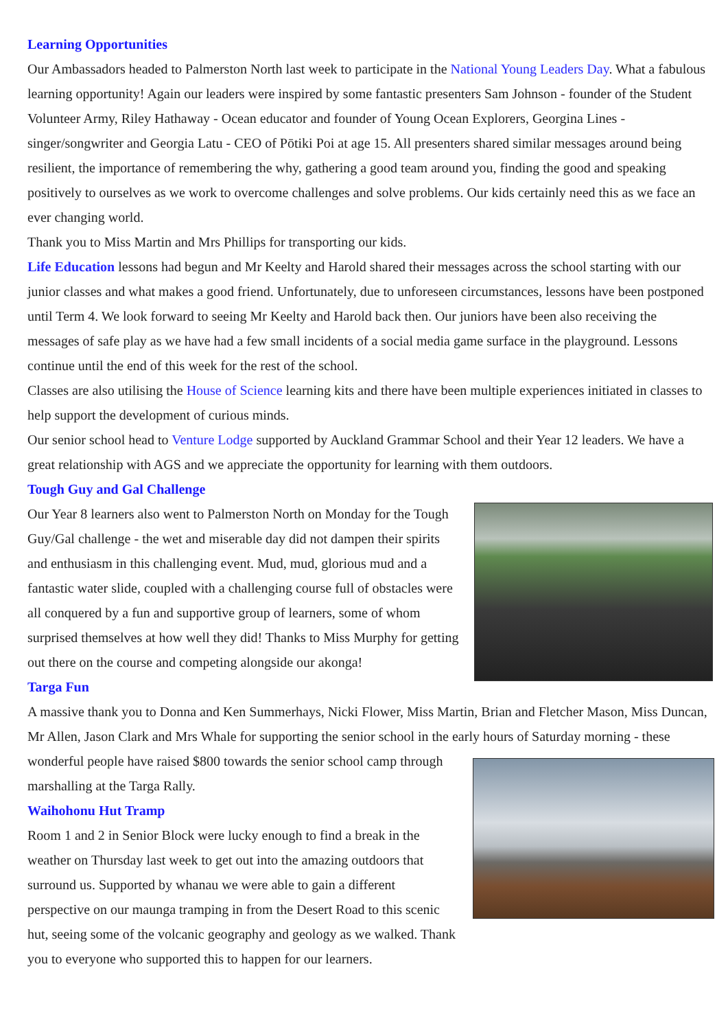Learning Opportunities
Our Ambassadors headed to Palmerston North last week to participate in the National Young Leaders Day. What a fabulous learning opportunity! Again our leaders were inspired by some fantastic presenters Sam Johnson - founder of the Student Volunteer Army, Riley Hathaway - Ocean educator and founder of Young Ocean Explorers, Georgina Lines - singer/songwriter and Georgia Latu - CEO of Pōtiki Poi at age 15. All presenters shared similar messages around being resilient, the importance of remembering the why, gathering a good team around you, finding the good and speaking positively to ourselves as we work to overcome challenges and solve problems. Our kids certainly need this as we face an ever changing world.
Thank you to Miss Martin and Mrs Phillips for transporting our kids.
Life Education lessons had begun and Mr Keelty and Harold shared their messages across the school starting with our junior classes and what makes a good friend. Unfortunately, due to unforeseen circumstances, lessons have been postponed until Term 4. We look forward to seeing Mr Keelty and Harold back then. Our juniors have been also receiving the messages of safe play as we have had a few small incidents of a social media game surface in the playground. Lessons continue until the end of this week for the rest of the school.
Classes are also utilising the House of Science learning kits and there have been multiple experiences initiated in classes to help support the development of curious minds.
Our senior school head to Venture Lodge supported by Auckland Grammar School and their Year 12 leaders. We have a great relationship with AGS and we appreciate the opportunity for learning with them outdoors.
Tough Guy and Gal Challenge
Our Year 8 learners also went to Palmerston North on Monday for the Tough Guy/Gal challenge - the wet and miserable day did not dampen their spirits and enthusiasm in this challenging event. Mud, mud, glorious mud and a fantastic water slide, coupled with a challenging course full of obstacles were all conquered by a fun and supportive group of learners, some of whom surprised themselves at how well they did! Thanks to Miss Murphy for getting out there on the course and competing alongside our akonga!
Targa Fun
A massive thank you to Donna and Ken Summerhays, Nicki Flower, Miss Martin, Brian and Fletcher Mason, Miss Duncan, Mr Allen, Jason Clark and Mrs Whale for supporting the senior school in the early hours of Saturday morning - these wonderful people have raised $800 towards the senior school camp through marshalling at the Targa Rally.
Waihohonu Hut Tramp
Room 1 and 2 in Senior Block were lucky enough to find a break in the weather on Thursday last week to get out into the amazing outdoors that surround us. Supported by whanau we were able to gain a different perspective on our maunga tramping in from the Desert Road to this scenic hut, seeing some of the volcanic geography and geology as we walked. Thank you to everyone who supported this to happen for our learners.